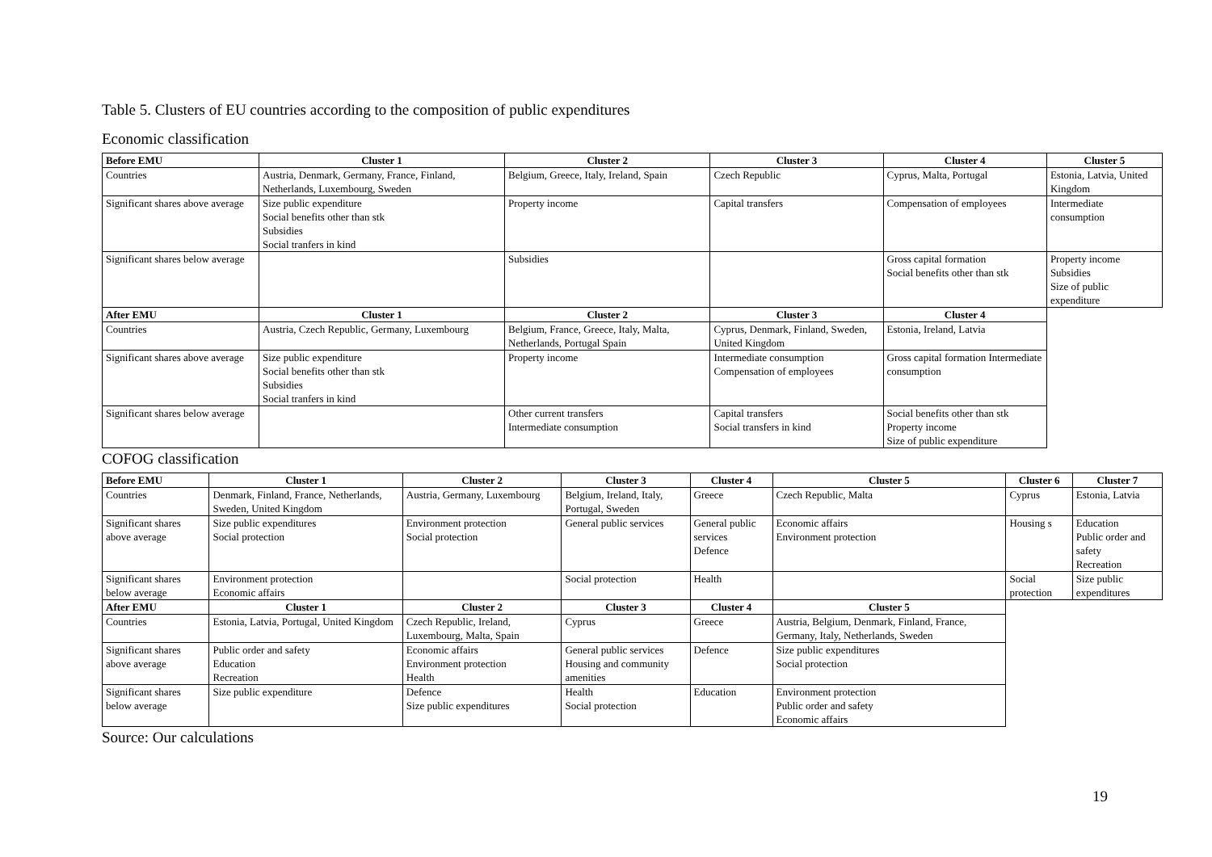Table 5. Clusters of EU countries according to the composition of public expenditures
Economic classification
| Before EMU | Cluster 1 | Cluster 2 | Cluster 3 | Cluster 4 | Cluster 5 |
| --- | --- | --- | --- | --- | --- |
| Countries | Austria, Denmark, Germany, France, Finland, Netherlands, Luxembourg, Sweden | Belgium, Greece, Italy, Ireland, Spain | Czech Republic | Cyprus, Malta, Portugal | Estonia, Latvia, United Kingdom |
| Significant shares above average | Size public expenditure Social benefits other than stk Subsidies Social tranfers in kind | Property income | Capital transfers | Compensation of employees | Intermediate consumption |
| Significant shares below average | | Subsidies | | Gross capital formation Social benefits other than stk | Property income Subsidies Size of public expenditure |
| After EMU | Cluster 1 | Cluster 2 | Cluster 3 | Cluster 4 | |
| Countries | Austria, Czech Republic, Germany, Luxembourg | Belgium, France, Greece, Italy, Malta, Netherlands, Portugal Spain | Cyprus, Denmark, Finland, Sweden, United Kingdom | Estonia, Ireland, Latvia | |
| Significant shares above average | Size public expenditure Social benefits other than stk Subsidies Social tranfers in kind | Property income | Intermediate consumption Compensation of employees | Gross capital formation Intermediate consumption | |
| Significant shares below average | | Other current transfers Intermediate consumption | Capital transfers Social transfers in kind | Social benefits other than stk Property income Size of public expenditure | |
COFOG classification
| Before EMU | Cluster 1 | Cluster 2 | Cluster 3 | Cluster 4 | Cluster 5 | Cluster 6 | Cluster 7 |
| --- | --- | --- | --- | --- | --- | --- | --- |
| Countries | Denmark, Finland, France, Netherlands, Sweden, United Kingdom | Austria, Germany, Luxembourg | Belgium, Ireland, Italy, Portugal, Sweden | Greece | Czech Republic, Malta | Cyprus | Estonia, Latvia |
| Significant shares above average | Size public expenditures Social protection | Environment protection Social protection | General public services | General public services Defence | Economic affairs Environment protection | Housing s | Education Public order and safety Recreation |
| Significant shares below average | Environment protection Economic affairs | | Social protection | Health | | Social protection | Size public expenditures |
| After EMU | Cluster 1 | Cluster 2 | Cluster 3 | Cluster 4 | Cluster 5 | | |
| Countries | Estonia, Latvia, Portugal, United Kingdom | Czech Republic, Ireland, Luxembourg, Malta, Spain | Cyprus | Greece | Austria, Belgium, Denmark, Finland, France, Germany, Italy, Netherlands, Sweden | | |
| Significant shares above average | Public order and safety Education Recreation | Economic affairs Environment protection Health | General public services Housing and community amenities | Defence | Size public expenditures Social protection | | |
| Significant shares below average | Size public expenditure | Defence Size public expenditures | Health Social protection | Education | Environment protection Public order and safety Economic affairs | | |
Source: Our calculations
19